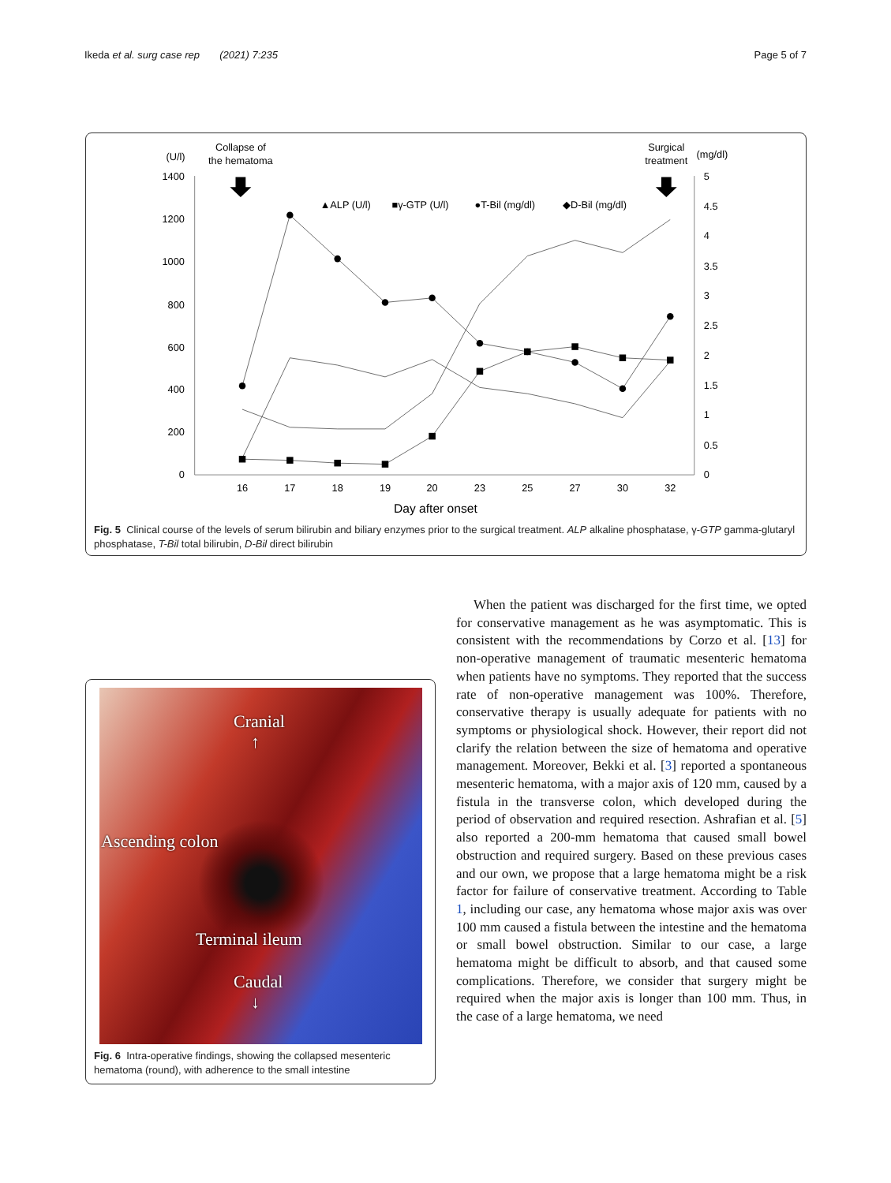Ikeda et al. surg case rep (2021) 7:235 Page 5 of 7
(U/l)
Collapse of
the hematoma
Surgical
treatment
(mg/dl)
1400
1200
1000
800
600
400
200
0
5
4.5
4
3.5
3
2.5
2
1.5
1
0.5
0
16
17
18
19
20
23
25
27
30
32
Day after onset
▲ALP (U/l)
■γ-GTP (U/l)
●T-Bil (mg/dl)
◆D-Bil (mg/dl)
Fig. 5 Clinical course of the levels of serum bilirubin and biliary enzymes prior to the surgical treatment. ALP alkaline phosphatase, γ-GTP gamma-glutaryl phosphatase, T-Bil total bilirubin, D-Bil direct bilirubin
Cranial
↑
Ascending colon
Terminal ileum
Caudal
↓
Fig. 6 Intra-operative findings, showing the collapsed mesenteric hematoma (round), with adherence to the small intestine
When the patient was discharged for the first time, we opted for conservative management as he was asymptomatic. This is consistent with the recommendations by Corzo et al. [13] for non-operative management of traumatic mesenteric hematoma when patients have no symptoms. They reported that the success rate of non-operative management was 100%. Therefore, conservative therapy is usually adequate for patients with no symptoms or physiological shock. However, their report did not clarify the relation between the size of hematoma and operative management. Moreover, Bekki et al. [3] reported a spontaneous mesenteric hematoma, with a major axis of 120 mm, caused by a fistula in the transverse colon, which developed during the period of observation and required resection. Ashrafian et al. [5] also reported a 200-mm hematoma that caused small bowel obstruction and required surgery. Based on these previous cases and our own, we propose that a large hematoma might be a risk factor for failure of conservative treatment. According to Table 1, including our case, any hematoma whose major axis was over 100 mm caused a fistula between the intestine and the hematoma or small bowel obstruction. Similar to our case, a large hematoma might be difficult to absorb, and that caused some complications. Therefore, we consider that surgery might be required when the major axis is longer than 100 mm. Thus, in the case of a large hematoma, we need